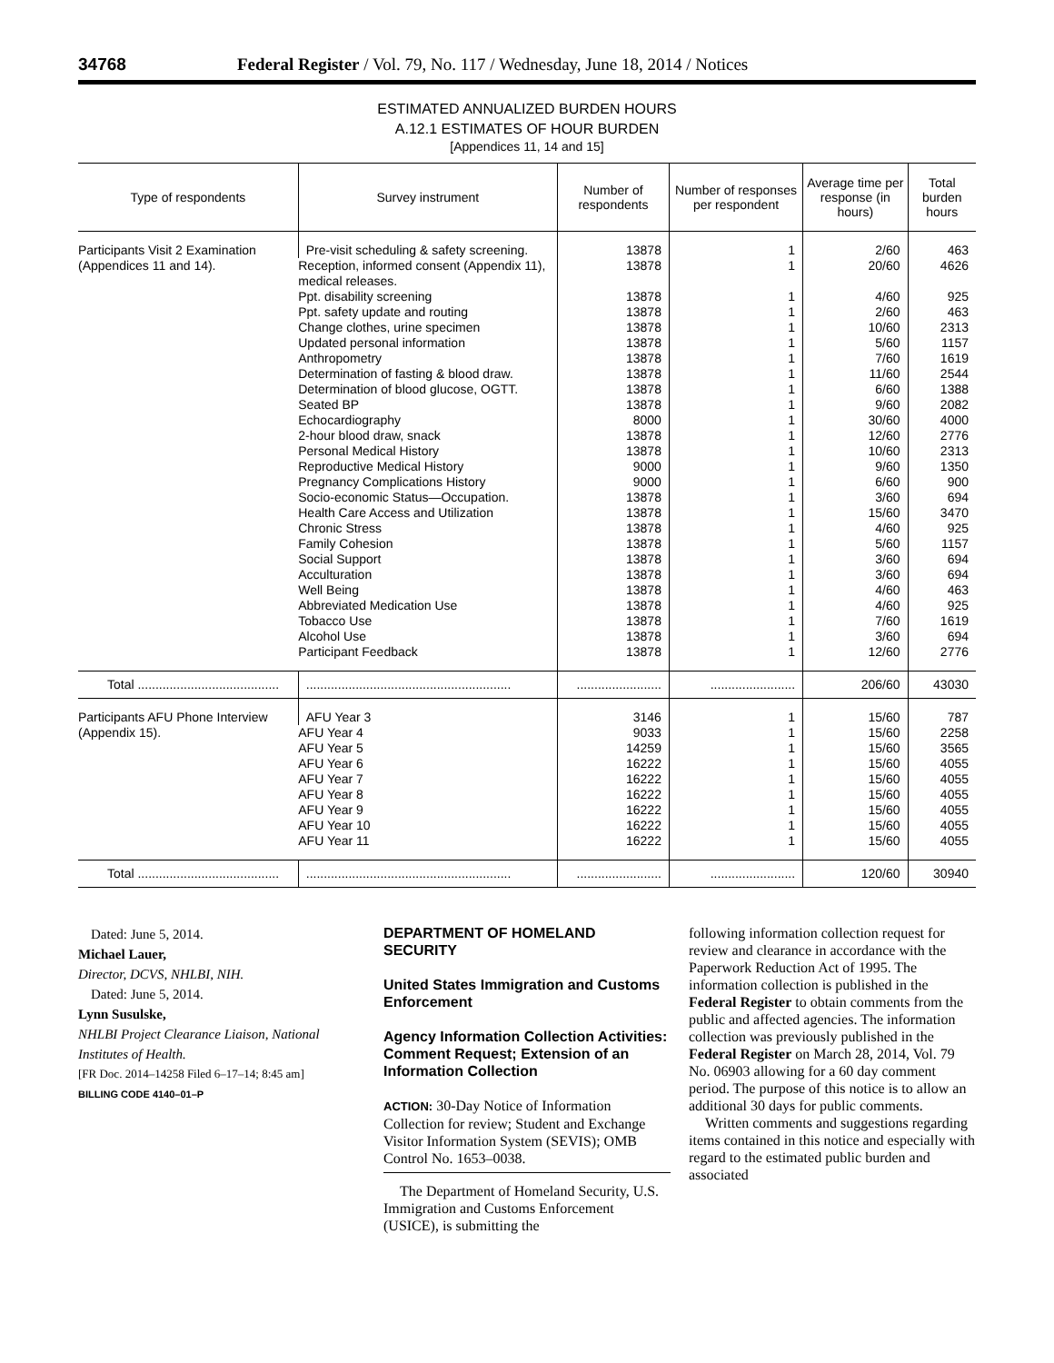34768 Federal Register / Vol. 79, No. 117 / Wednesday, June 18, 2014 / Notices
ESTIMATED ANNUALIZED BURDEN HOURS
A.12.1 ESTIMATES OF HOUR BURDEN
[Appendices 11, 14 and 15]
| Type of respondents | Survey instrument | Number of respondents | Number of responses per respondent | Average time per response (in hours) | Total burden hours |
| --- | --- | --- | --- | --- | --- |
| Participants Visit 2 Examination (Appendices 11 and 14). | Pre-visit scheduling & safety screening. | 13878 | 1 | 2/60 | 463 |
| | Reception, informed consent (Appendix 11), medical releases. | 13878 | 1 | 20/60 | 4626 |
| | Ppt. disability screening | 13878 | 1 | 4/60 | 925 |
| | Ppt. safety update and routing | 13878 | 1 | 2/60 | 463 |
| | Change clothes, urine specimen | 13878 | 1 | 10/60 | 2313 |
| | Updated personal information | 13878 | 1 | 5/60 | 1157 |
| | Anthropometry | 13878 | 1 | 7/60 | 1619 |
| | Determination of fasting & blood draw. | 13878 | 1 | 11/60 | 2544 |
| | Determination of blood glucose, OGTT. | 13878 | 1 | 6/60 | 1388 |
| | Seated BP | 13878 | 1 | 9/60 | 2082 |
| | Echocardiography | 8000 | 1 | 30/60 | 4000 |
| | 2-hour blood draw, snack | 13878 | 1 | 12/60 | 2776 |
| | Personal Medical History | 13878 | 1 | 10/60 | 2313 |
| | Reproductive Medical History | 9000 | 1 | 9/60 | 1350 |
| | Pregnancy Complications History | 9000 | 1 | 6/60 | 900 |
| | Socio-economic Status—Occupation. | 13878 | 1 | 3/60 | 694 |
| | Health Care Access and Utilization | 13878 | 1 | 15/60 | 3470 |
| | Chronic Stress | 13878 | 1 | 4/60 | 925 |
| | Family Cohesion | 13878 | 1 | 5/60 | 1157 |
| | Social Support | 13878 | 1 | 3/60 | 694 |
| | Acculturation | 13878 | 1 | 3/60 | 694 |
| | Well Being | 13878 | 1 | 4/60 | 463 |
| | Abbreviated Medication Use | 13878 | 1 | 4/60 | 925 |
| | Tobacco Use | 13878 | 1 | 7/60 | 1619 |
| | Alcohol Use | 13878 | 1 | 3/60 | 694 |
| | Participant Feedback | 13878 | 1 | 12/60 | 2776 |
| Total ........................................ | .......................................................... | ........................ | ........................ | 206/60 | 43030 |
| Participants AFU Phone Interview (Appendix 15). | AFU Year 3 | 3146 | 1 | 15/60 | 787 |
| | AFU Year 4 | 9033 | 1 | 15/60 | 2258 |
| | AFU Year 5 | 14259 | 1 | 15/60 | 3565 |
| | AFU Year 6 | 16222 | 1 | 15/60 | 4055 |
| | AFU Year 7 | 16222 | 1 | 15/60 | 4055 |
| | AFU Year 8 | 16222 | 1 | 15/60 | 4055 |
| | AFU Year 9 | 16222 | 1 | 15/60 | 4055 |
| | AFU Year 10 | 16222 | 1 | 15/60 | 4055 |
| | AFU Year 11 | 16222 | 1 | 15/60 | 4055 |
| Total ........................................ | .......................................................... | ........................ | ........................ | 120/60 | 30940 |
Dated: June 5, 2014.
Michael Lauer,
Director, DCVS, NHLBI, NIH.
Dated: June 5, 2014.
Lynn Susulske,
NHLBI Project Clearance Liaison, National Institutes of Health.
[FR Doc. 2014–14258 Filed 6–17–14; 8:45 am]
BILLING CODE 4140–01–P
DEPARTMENT OF HOMELAND SECURITY
United States Immigration and Customs Enforcement
Agency Information Collection Activities: Comment Request; Extension of an Information Collection
ACTION: 30-Day Notice of Information Collection for review; Student and Exchange Visitor Information System (SEVIS); OMB Control No. 1653–0038.
The Department of Homeland Security, U.S. Immigration and Customs Enforcement (USICE), is submitting the
following information collection request for review and clearance in accordance with the Paperwork Reduction Act of 1995. The information collection is published in the Federal Register to obtain comments from the public and affected agencies. The information collection was previously published in the Federal Register on March 28, 2014, Vol. 79 No. 06903 allowing for a 60 day comment period. The purpose of this notice is to allow an additional 30 days for public comments.
Written comments and suggestions regarding items contained in this notice and especially with regard to the estimated public burden and associated